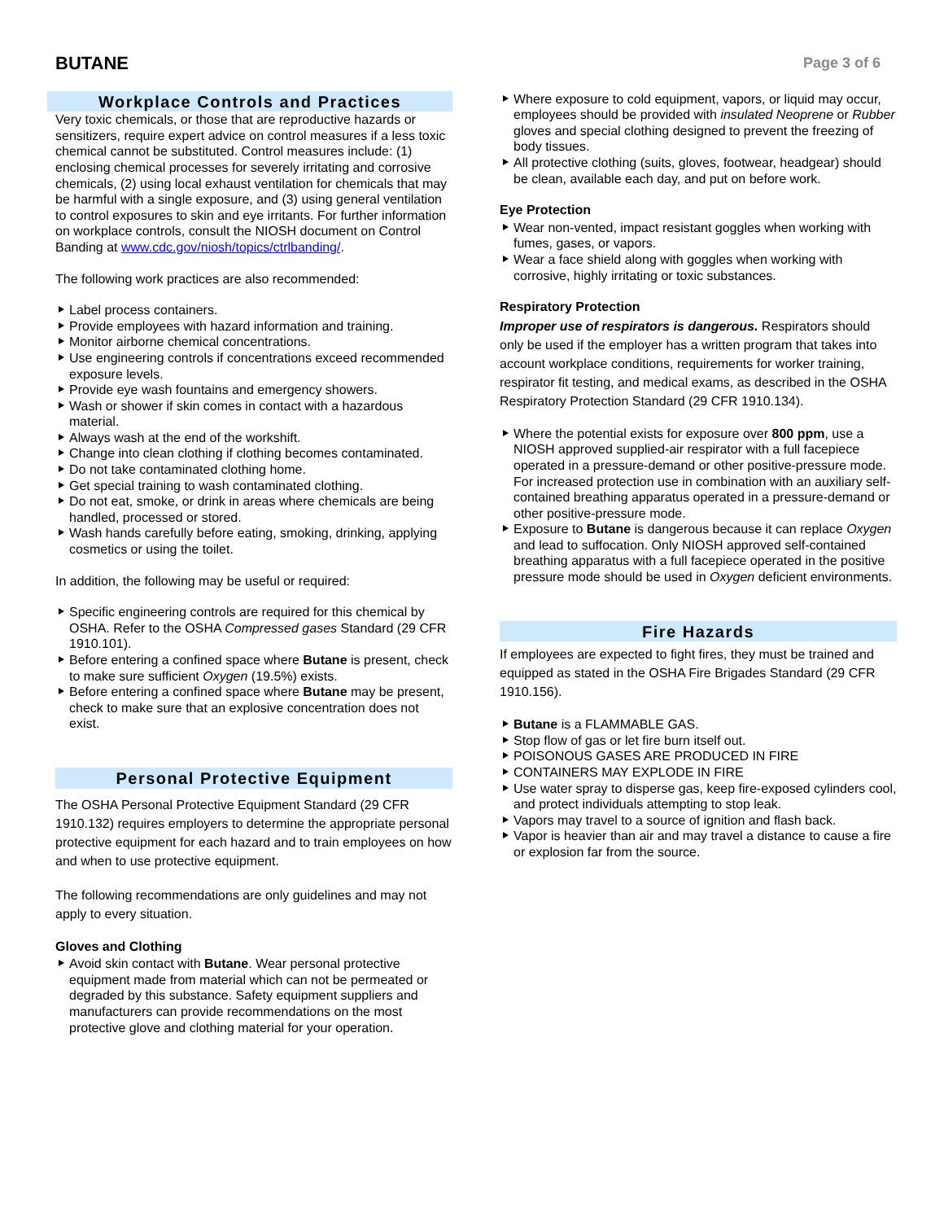BUTANE
Page 3 of 6
Workplace Controls and Practices
Very toxic chemicals, or those that are reproductive hazards or sensitizers, require expert advice on control measures if a less toxic chemical cannot be substituted. Control measures include: (1) enclosing chemical processes for severely irritating and corrosive chemicals, (2) using local exhaust ventilation for chemicals that may be harmful with a single exposure, and (3) using general ventilation to control exposures to skin and eye irritants. For further information on workplace controls, consult the NIOSH document on Control Banding at www.cdc.gov/niosh/topics/ctrlbanding/.
The following work practices are also recommended:
Label process containers.
Provide employees with hazard information and training.
Monitor airborne chemical concentrations.
Use engineering controls if concentrations exceed recommended exposure levels.
Provide eye wash fountains and emergency showers.
Wash or shower if skin comes in contact with a hazardous material.
Always wash at the end of the workshift.
Change into clean clothing if clothing becomes contaminated.
Do not take contaminated clothing home.
Get special training to wash contaminated clothing.
Do not eat, smoke, or drink in areas where chemicals are being handled, processed or stored.
Wash hands carefully before eating, smoking, drinking, applying cosmetics or using the toilet.
In addition, the following may be useful or required:
Specific engineering controls are required for this chemical by OSHA. Refer to the OSHA Compressed gases Standard (29 CFR 1910.101).
Before entering a confined space where Butane is present, check to make sure sufficient Oxygen (19.5%) exists.
Before entering a confined space where Butane may be present, check to make sure that an explosive concentration does not exist.
Personal Protective Equipment
The OSHA Personal Protective Equipment Standard (29 CFR 1910.132) requires employers to determine the appropriate personal protective equipment for each hazard and to train employees on how and when to use protective equipment.
The following recommendations are only guidelines and may not apply to every situation.
Gloves and Clothing
Avoid skin contact with Butane. Wear personal protective equipment made from material which can not be permeated or degraded by this substance. Safety equipment suppliers and manufacturers can provide recommendations on the most protective glove and clothing material for your operation.
Where exposure to cold equipment, vapors, or liquid may occur, employees should be provided with insulated Neoprene or Rubber gloves and special clothing designed to prevent the freezing of body tissues.
All protective clothing (suits, gloves, footwear, headgear) should be clean, available each day, and put on before work.
Eye Protection
Wear non-vented, impact resistant goggles when working with fumes, gases, or vapors.
Wear a face shield along with goggles when working with corrosive, highly irritating or toxic substances.
Respiratory Protection
Improper use of respirators is dangerous. Respirators should only be used if the employer has a written program that takes into account workplace conditions, requirements for worker training, respirator fit testing, and medical exams, as described in the OSHA Respiratory Protection Standard (29 CFR 1910.134).
Where the potential exists for exposure over 800 ppm, use a NIOSH approved supplied-air respirator with a full facepiece operated in a pressure-demand or other positive-pressure mode. For increased protection use in combination with an auxiliary self-contained breathing apparatus operated in a pressure-demand or other positive-pressure mode.
Exposure to Butane is dangerous because it can replace Oxygen and lead to suffocation. Only NIOSH approved self-contained breathing apparatus with a full facepiece operated in the positive pressure mode should be used in Oxygen deficient environments.
Fire Hazards
If employees are expected to fight fires, they must be trained and equipped as stated in the OSHA Fire Brigades Standard (29 CFR 1910.156).
Butane is a FLAMMABLE GAS.
Stop flow of gas or let fire burn itself out.
POISONOUS GASES ARE PRODUCED IN FIRE
CONTAINERS MAY EXPLODE IN FIRE
Use water spray to disperse gas, keep fire-exposed cylinders cool, and protect individuals attempting to stop leak.
Vapors may travel to a source of ignition and flash back.
Vapor is heavier than air and may travel a distance to cause a fire or explosion far from the source.